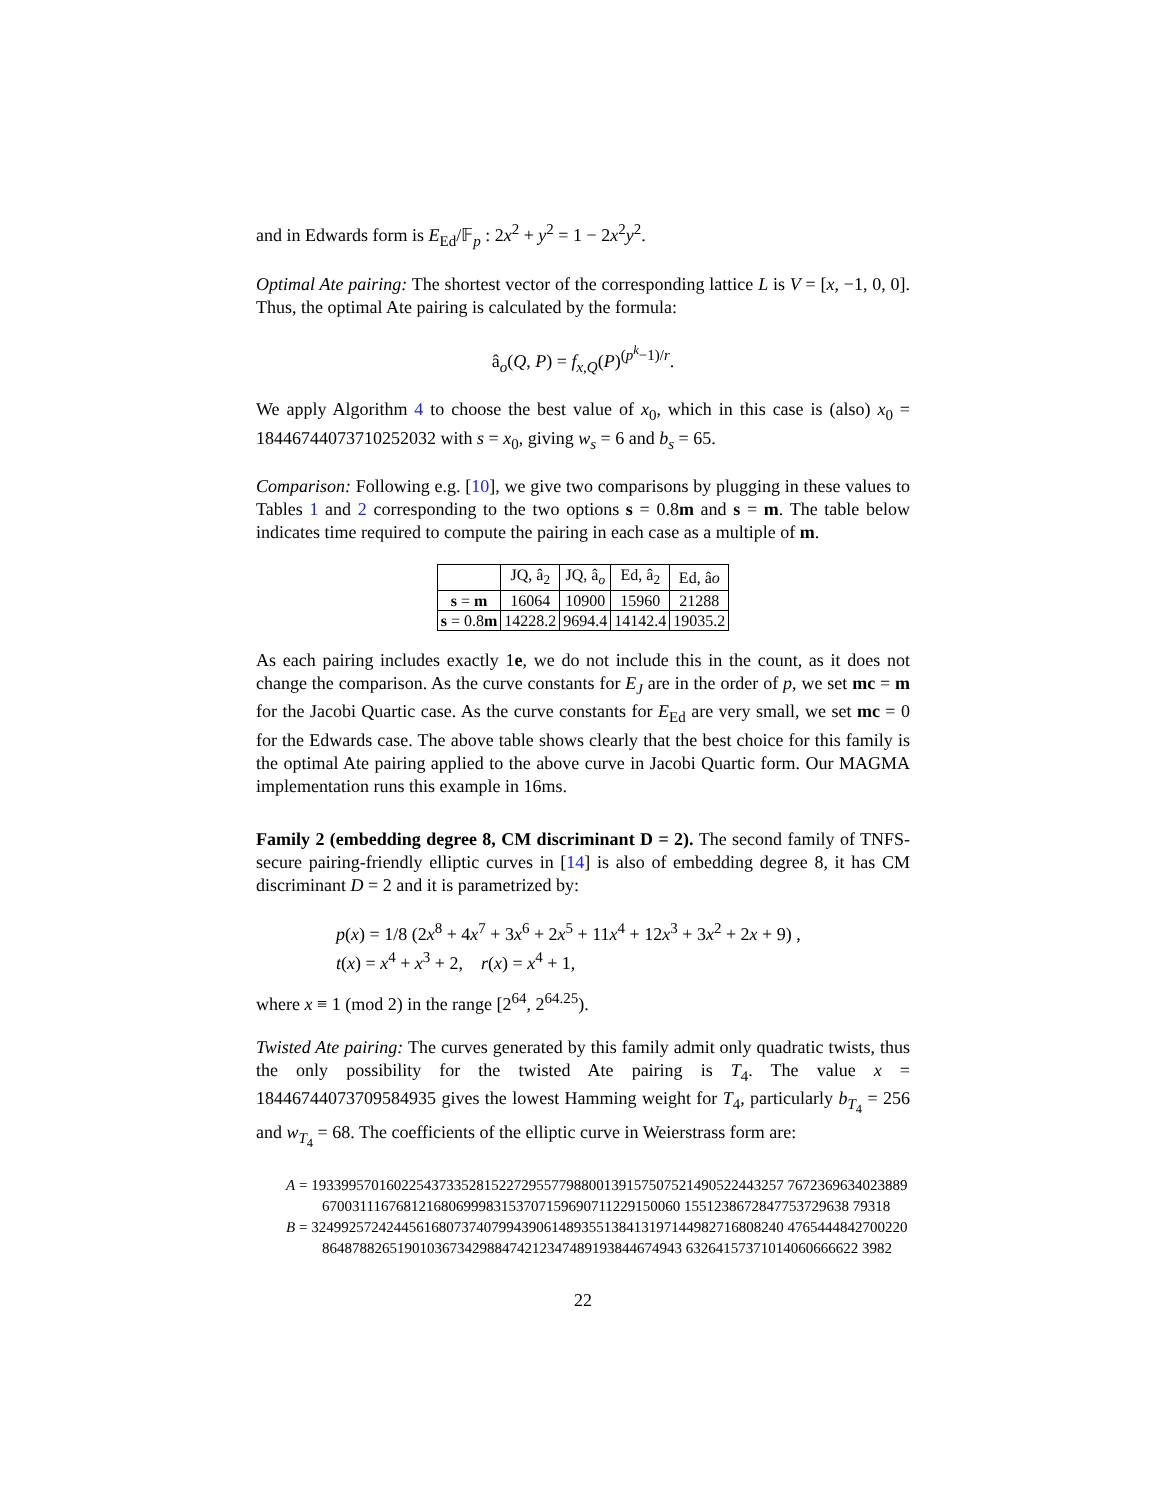and in Edwards form is E<sub>Ed</sub>/𝔽<sub>p</sub> : 2x<sup>2</sup> + y<sup>2</sup> = 1 − 2x<sup>2</sup>y<sup>2</sup>.
Optimal Ate pairing: The shortest vector of the corresponding lattice L is V = [x, −1, 0, 0]. Thus, the optimal Ate pairing is calculated by the formula:
â<sub>o</sub>(Q, P) = f<sub>x,Q</sub>(P)<sup>(p<sup>k</sup>−1)/r</sup>.
We apply Algorithm 4 to choose the best value of x<sub>0</sub>, which in this case is (also) x<sub>0</sub> = 18446744073710252032 with s = x<sub>0</sub>, giving w<sub>s</sub> = 6 and b<sub>s</sub> = 65.
Comparison: Following e.g. [10], we give two comparisons by plugging in these values to Tables 1 and 2 corresponding to the two options s = 0.8m and s = m. The table below indicates time required to compute the pairing in each case as a multiple of m.
| | JQ, â<sub>2</sub> | JQ, â<sub>o</sub> | Ed, â<sub>2</sub> | Ed, â o |
| --- | --- | --- | --- | --- |
| s = m | 16064 | 10900 | 15960 | 21288 |
| s = 0.8 m | 14228.2 | 9694.4 | 14142.4 | 19035.2 |
As each pairing includes exactly 1e, we do not include this in the count, as it does not change the comparison. As the curve constants for E<sub>J</sub> are in the order of p, we set mc = m for the Jacobi Quartic case. As the curve constants for E<sub>Ed</sub> are very small, we set mc = 0 for the Edwards case. The above table shows clearly that the best choice for this family is the optimal Ate pairing applied to the above curve in Jacobi Quartic form. Our MAGMA implementation runs this example in 16ms.
Family 2 (embedding degree 8, CM discriminant D = 2). The second family of TNFS-secure pairing-friendly elliptic curves in [14] is also of embedding degree 8, it has CM discriminant D = 2 and it is parametrized by:
p(x) = 1/8 (2x<sup>8</sup> + 4x<sup>7</sup> + 3x<sup>6</sup> + 2x<sup>5</sup> + 11x<sup>4</sup> + 12x<sup>3</sup> + 3x<sup>2</sup> + 2x + 9) ,
t(x) = x<sup>4</sup> + x<sup>3</sup> + 2, r(x) = x<sup>4</sup> + 1,
where x ≡ 1 (mod 2) in the range [2<sup>64</sup>, 2<sup>64.25</sup>).
Twisted Ate pairing: The curves generated by this family admit only quadratic twists, thus the only possibility for the twisted Ate pairing is T<sub>4</sub>. The value x = 18446744073709584935 gives the lowest Hamming weight for T<sub>4</sub>, particularly b<sub>T<sub>4</sub></sub> = 256 and w<sub>T<sub>4</sub></sub> = 68. The coefficients of the elliptic curve in Weierstrass form are:
A = 193399570160225437335281522729557798800139157507521490522443257 7672369634023889670031116768121680699983153707159690711229150060 1551238672847753729638 79318
B = 324992572424456168073740799439061489355138413197144982716808240 4765444842700220864878826519010367342988474212347489193844674943 63264157371014060666622 3982
22